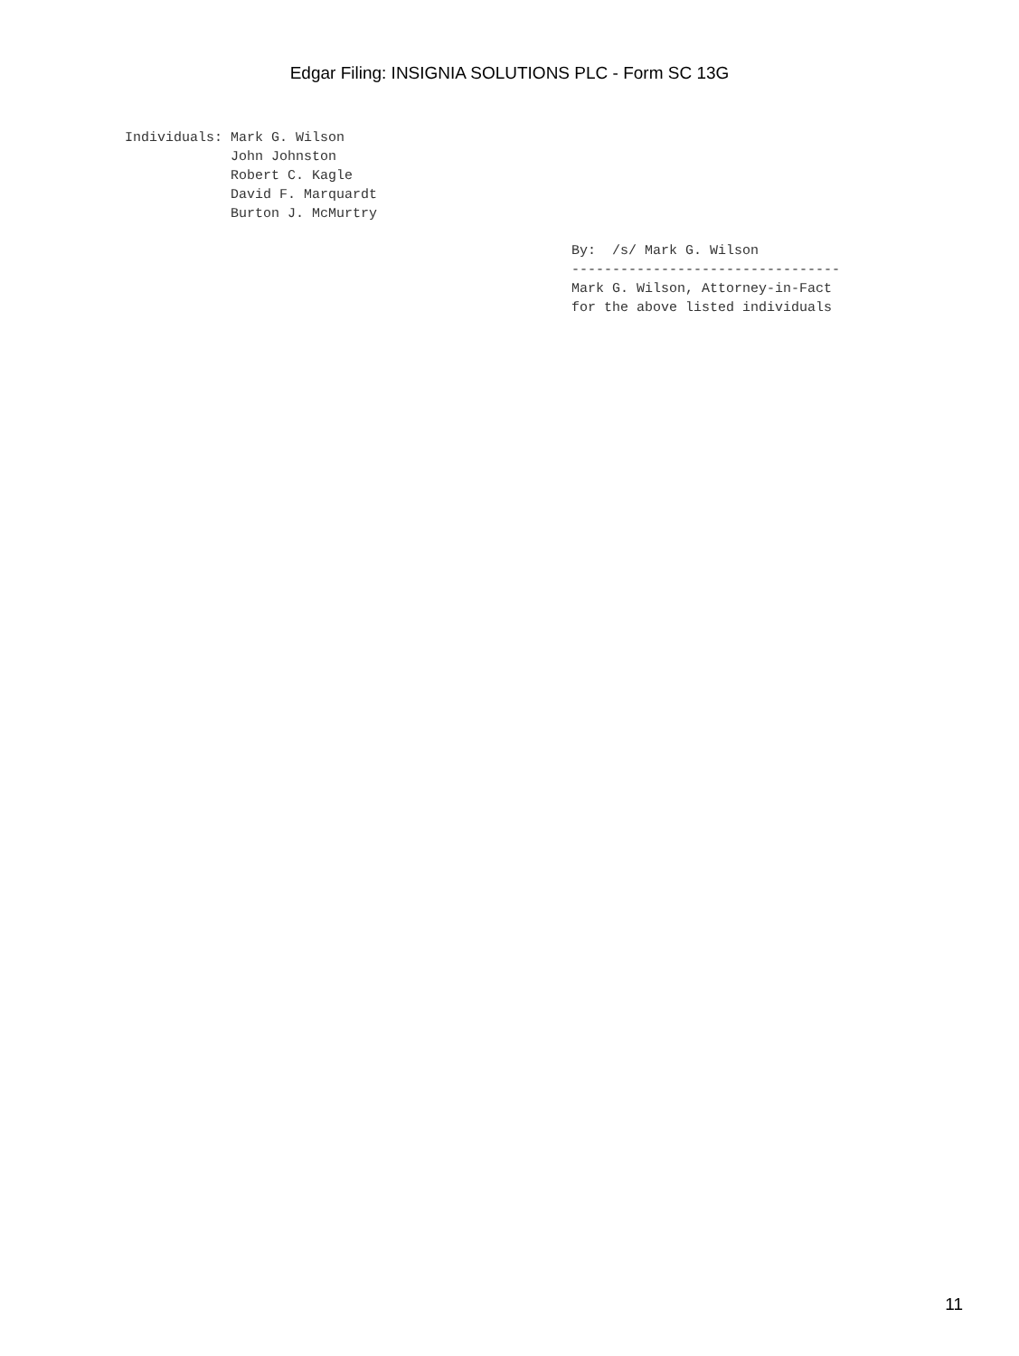Edgar Filing: INSIGNIA SOLUTIONS PLC - Form SC 13G
Individuals: Mark G. Wilson
             John Johnston
             Robert C. Kagle
             David F. Marquardt
             Burton J. McMurtry
By:  /s/ Mark G. Wilson
---------------------------------
Mark G. Wilson, Attorney-in-Fact
for the above listed individuals
11